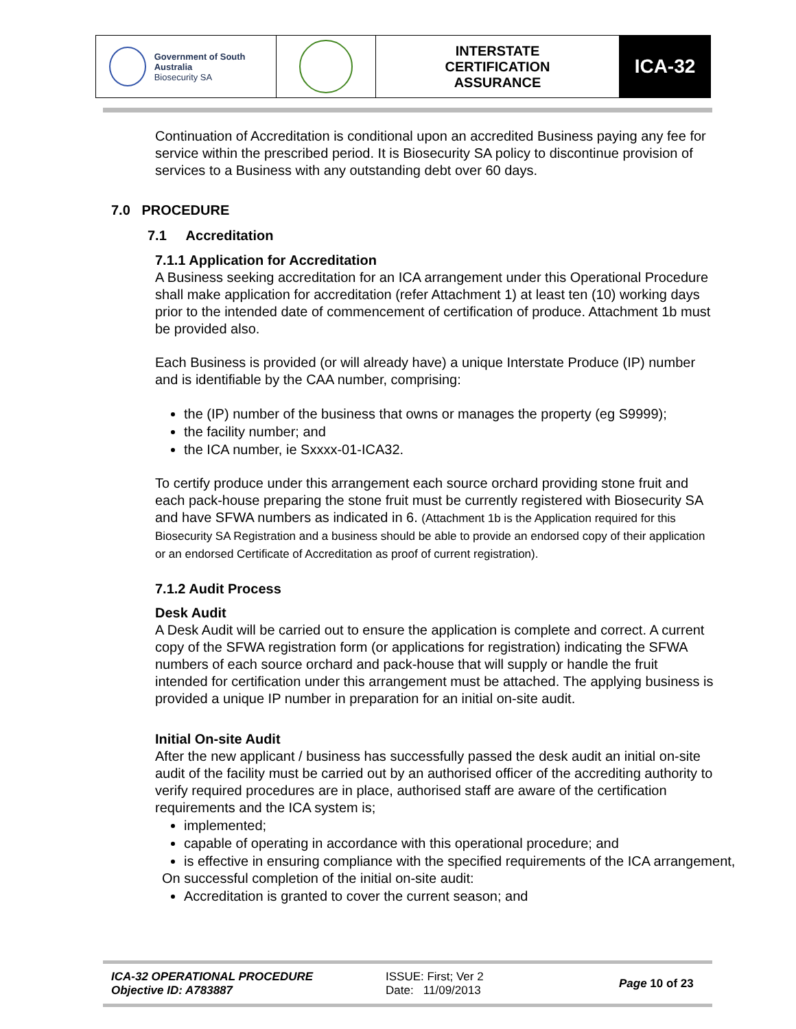| Government of South Australia Biosecurity SA | | INTERSTATE CERTIFICATION ASSURANCE | ICA-32 |
Continuation of Accreditation is conditional upon an accredited Business paying any fee for service within the prescribed period. It is Biosecurity SA policy to discontinue provision of services to a Business with any outstanding debt over 60 days.
7.0 PROCEDURE
7.1 Accreditation
7.1.1 Application for Accreditation
A Business seeking accreditation for an ICA arrangement under this Operational Procedure shall make application for accreditation (refer Attachment 1) at least ten (10) working days prior to the intended date of commencement of certification of produce. Attachment 1b must be provided also.
Each Business is provided (or will already have) a unique Interstate Produce (IP) number and is identifiable by the CAA number, comprising:
the (IP) number of the business that owns or manages the property (eg S9999);
the facility number; and
the ICA number, ie Sxxxx-01-ICA32.
To certify produce under this arrangement each source orchard providing stone fruit and each pack-house preparing the stone fruit must be currently registered with Biosecurity SA and have SFWA numbers as indicated in 6. (Attachment 1b is the Application required for this Biosecurity SA Registration and a business should be able to provide an endorsed copy of their application or an endorsed Certificate of Accreditation as proof of current registration).
7.1.2 Audit Process
Desk Audit
A Desk Audit will be carried out to ensure the application is complete and correct. A current copy of the SFWA registration form (or applications for registration) indicating the SFWA numbers of each source orchard and pack-house that will supply or handle the fruit intended for certification under this arrangement must be attached. The applying business is provided a unique IP number in preparation for an initial on-site audit.
Initial On-site Audit
After the new applicant / business has successfully passed the desk audit an initial on-site audit of the facility must be carried out by an authorised officer of the accrediting authority to verify required procedures are in place, authorised staff are aware of the certification requirements and the ICA system is;
implemented;
capable of operating in accordance with this operational procedure; and
is effective in ensuring compliance with the specified requirements of the ICA arrangement,
On successful completion of the initial on-site audit:
Accreditation is granted to cover the current season; and
ICA-32 OPERATIONAL PROCEDURE
Objective ID: A783887
ISSUE: First; Ver 2
Date: 11/09/2013
Page 10 of 23